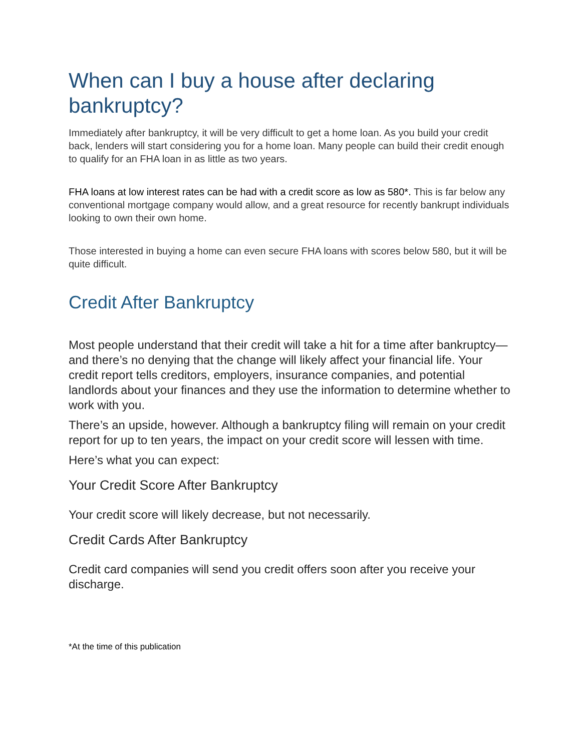When can I buy a house after declaring bankruptcy?
Immediately after bankruptcy, it will be very difficult to get a home loan. As you build your credit back, lenders will start considering you for a home loan. Many people can build their credit enough to qualify for an FHA loan in as little as two years.
FHA loans at low interest rates can be had with a credit score as low as 580*. This is far below any conventional mortgage company would allow, and a great resource for recently bankrupt individuals looking to own their own home.
Those interested in buying a home can even secure FHA loans with scores below 580, but it will be quite difficult.
Credit After Bankruptcy
Most people understand that their credit will take a hit for a time after bankruptcy—and there’s no denying that the change will likely affect your financial life. Your credit report tells creditors, employers, insurance companies, and potential landlords about your finances and they use the information to determine whether to work with you.
There’s an upside, however. Although a bankruptcy filing will remain on your credit report for up to ten years, the impact on your credit score will lessen with time.
Here’s what you can expect:
Your Credit Score After Bankruptcy
Your credit score will likely decrease, but not necessarily.
Credit Cards After Bankruptcy
Credit card companies will send you credit offers soon after you receive your discharge.
*At the time of this publication